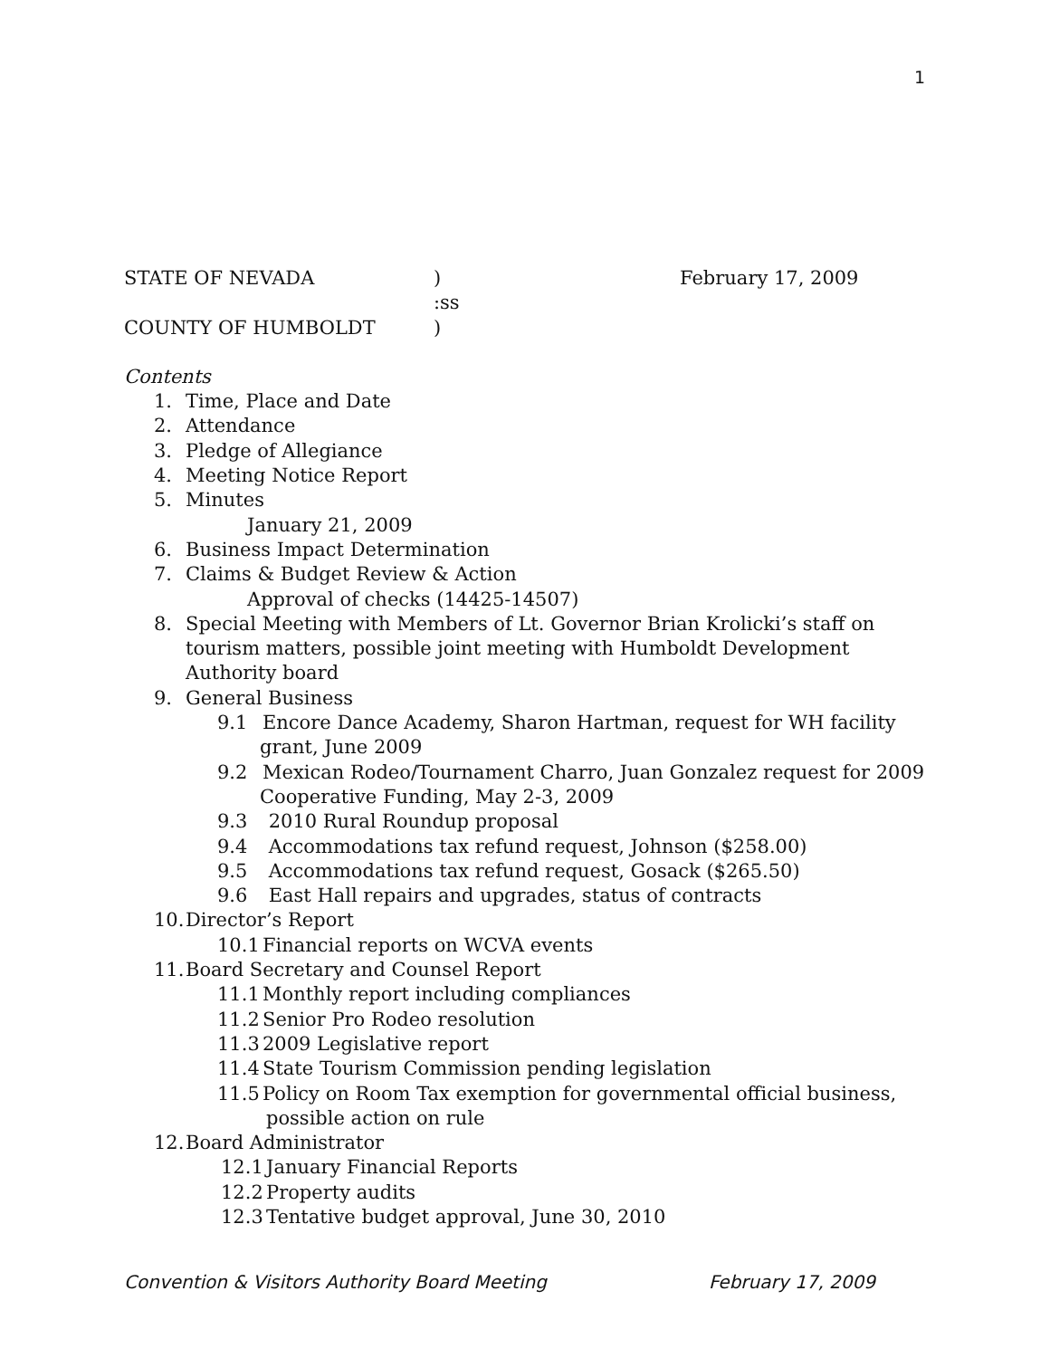1
STATE OF NEVADA) February 17, 2009
:ss
COUNTY OF HUMBOLDT)
Contents
1. Time, Place and Date
2. Attendance
3. Pledge of Allegiance
4. Meeting Notice Report
5. Minutes
January 21, 2009
6. Business Impact Determination
7. Claims & Budget Review & Action
Approval of checks (14425-14507)
8. Special Meeting with Members of Lt. Governor Brian Krolicki’s staff on
tourism matters, possible joint meeting with Humboldt Development
Authority board
9. General Business
9.1 Encore Dance Academy, Sharon Hartman, request for WH facility
grant, June 2009
9.2 Mexican Rodeo/Tournament Charro, Juan Gonzalez request for 2009
Cooperative Funding, May 2-3, 2009
9.3 2010 Rural Roundup proposal
9.4 Accommodations tax refund request, Johnson ($258.00)
9.5 Accommodations tax refund request, Gosack ($265.50)
9.6 East Hall repairs and upgrades, status of contracts
10. Director’s Report
10.1 Financial reports on WCVA events
11. Board Secretary and Counsel Report
11.1 Monthly report including compliances
11.2 Senior Pro Rodeo resolution
11.3 2009 Legislative report
11.4 State Tourism Commission pending legislation
11.5 Policy on Room Tax exemption for governmental official business,
possible action on rule
12. Board Administrator
12.1 January Financial Reports
12.2 Property audits
12.3 Tentative budget approval, June 30, 2010
Convention & Visitors Authority Board Meeting February 17, 2009